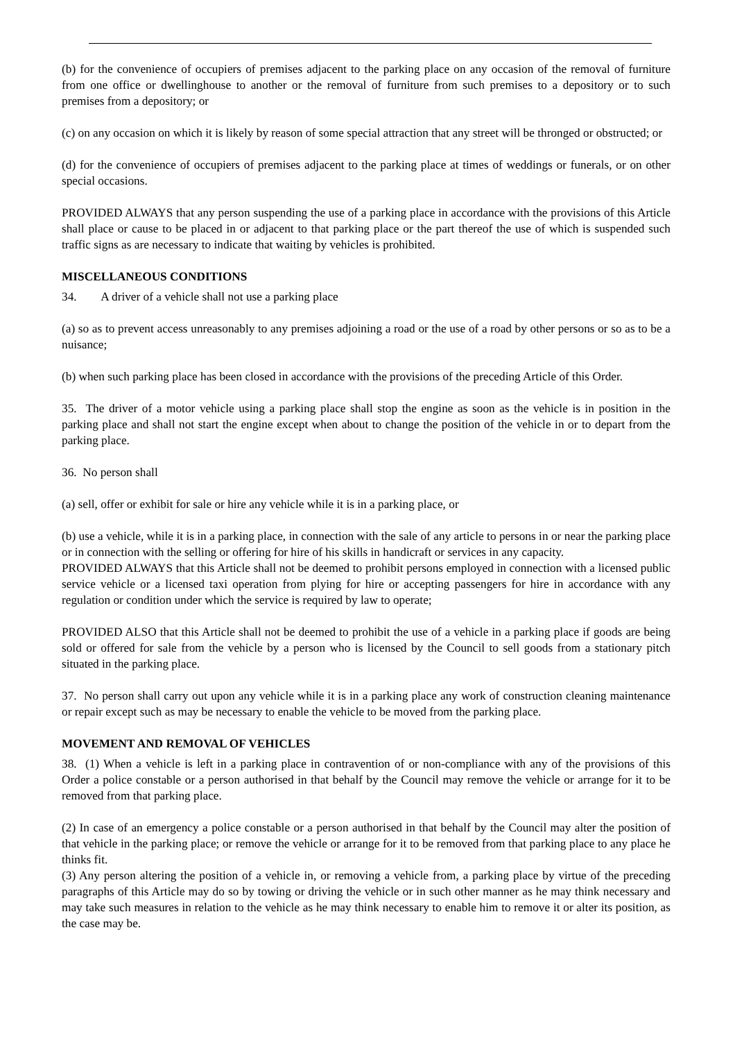(b) for the convenience of occupiers of premises adjacent to the parking place on any occasion of the removal of furniture from one office or dwellinghouse to another or the removal of furniture from such premises to a depository or to such premises from a depository; or
(c) on any occasion on which it is likely by reason of some special attraction that any street will be thronged or obstructed; or
(d) for the convenience of occupiers of premises adjacent to the parking place at times of weddings or funerals, or on other special occasions.
PROVIDED ALWAYS that any person suspending the use of a parking place in accordance with the provisions of this Article shall place or cause to be placed in or adjacent to that parking place or the part thereof the use of which is suspended such traffic signs as are necessary to indicate that waiting by vehicles is prohibited.
MISCELLANEOUS CONDITIONS
34. A driver of a vehicle shall not use a parking place
(a) so as to prevent access unreasonably to any premises adjoining a road or the use of a road by other persons or so as to be a nuisance;
(b) when such parking place has been closed in accordance with the provisions of the preceding Article of this Order.
35. The driver of a motor vehicle using a parking place shall stop the engine as soon as the vehicle is in position in the parking place and shall not start the engine except when about to change the position of the vehicle in or to depart from the parking place.
36. No person shall
(a) sell, offer or exhibit for sale or hire any vehicle while it is in a parking place, or
(b) use a vehicle, while it is in a parking place, in connection with the sale of any article to persons in or near the parking place or in connection with the selling or offering for hire of his skills in handicraft or services in any capacity.
PROVIDED ALWAYS that this Article shall not be deemed to prohibit persons employed in connection with a licensed public service vehicle or a licensed taxi operation from plying for hire or accepting passengers for hire in accordance with any regulation or condition under which the service is required by law to operate;
PROVIDED ALSO that this Article shall not be deemed to prohibit the use of a vehicle in a parking place if goods are being sold or offered for sale from the vehicle by a person who is licensed by the Council to sell goods from a stationary pitch situated in the parking place.
37. No person shall carry out upon any vehicle while it is in a parking place any work of construction cleaning maintenance or repair except such as may be necessary to enable the vehicle to be moved from the parking place.
MOVEMENT AND REMOVAL OF VEHICLES
38. (1) When a vehicle is left in a parking place in contravention of or non-compliance with any of the provisions of this Order a police constable or a person authorised in that behalf by the Council may remove the vehicle or arrange for it to be removed from that parking place.
(2) In case of an emergency a police constable or a person authorised in that behalf by the Council may alter the position of that vehicle in the parking place; or remove the vehicle or arrange for it to be removed from that parking place to any place he thinks fit.
(3) Any person altering the position of a vehicle in, or removing a vehicle from, a parking place by virtue of the preceding paragraphs of this Article may do so by towing or driving the vehicle or in such other manner as he may think necessary and may take such measures in relation to the vehicle as he may think necessary to enable him to remove it or alter its position, as the case may be.